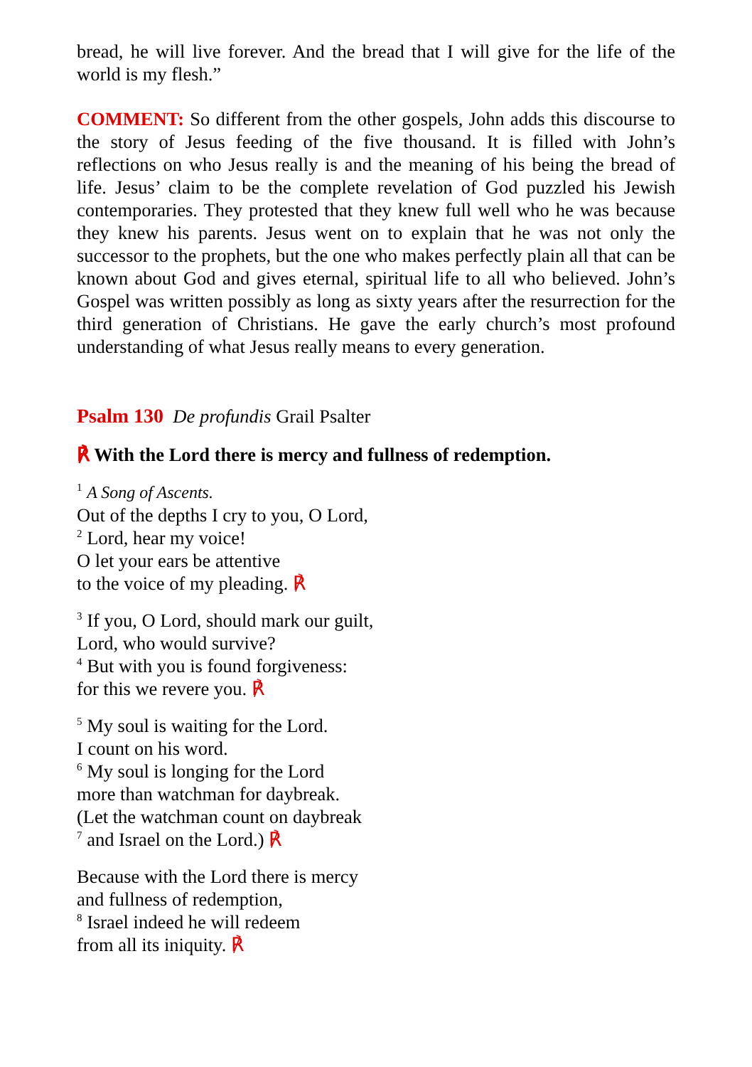bread, he will live forever. And the bread that I will give for the life of the world is my flesh.”
COMMENT: So different from the other gospels, John adds this discourse to the story of Jesus feeding of the five thousand. It is filled with John’s reflections on who Jesus really is and the meaning of his being the bread of life. Jesus’ claim to be the complete revelation of God puzzled his Jewish contemporaries. They protested that they knew full well who he was because they knew his parents. Jesus went on to explain that he was not only the successor to the prophets, but the one who makes perfectly plain all that can be known about God and gives eternal, spiritual life to all who believed. John’s Gospel was written possibly as long as sixty years after the resurrection for the third generation of Christians. He gave the early church’s most profound understanding of what Jesus really means to every generation.
Psalm 130 De profundis Grail Psalter
℟ With the Lord there is mercy and fullness of redemption.
<sup>1</sup> A Song of Ascents.
Out of the depths I cry to you, O Lord,
<sup>2</sup> Lord, hear my voice!
O let your ears be attentive
to the voice of my pleading. ℟
<sup>3</sup> If you, O Lord, should mark our guilt,
Lord, who would survive?
<sup>4</sup> But with you is found forgiveness:
for this we revere you. ℟
<sup>5</sup> My soul is waiting for the Lord.
I count on his word.
<sup>6</sup> My soul is longing for the Lord
more than watchman for daybreak.
(Let the watchman count on daybreak
<sup>7</sup> and Israel on the Lord.) ℟
Because with the Lord there is mercy
and fullness of redemption,
<sup>8</sup> Israel indeed he will redeem
from all its iniquity. ℟